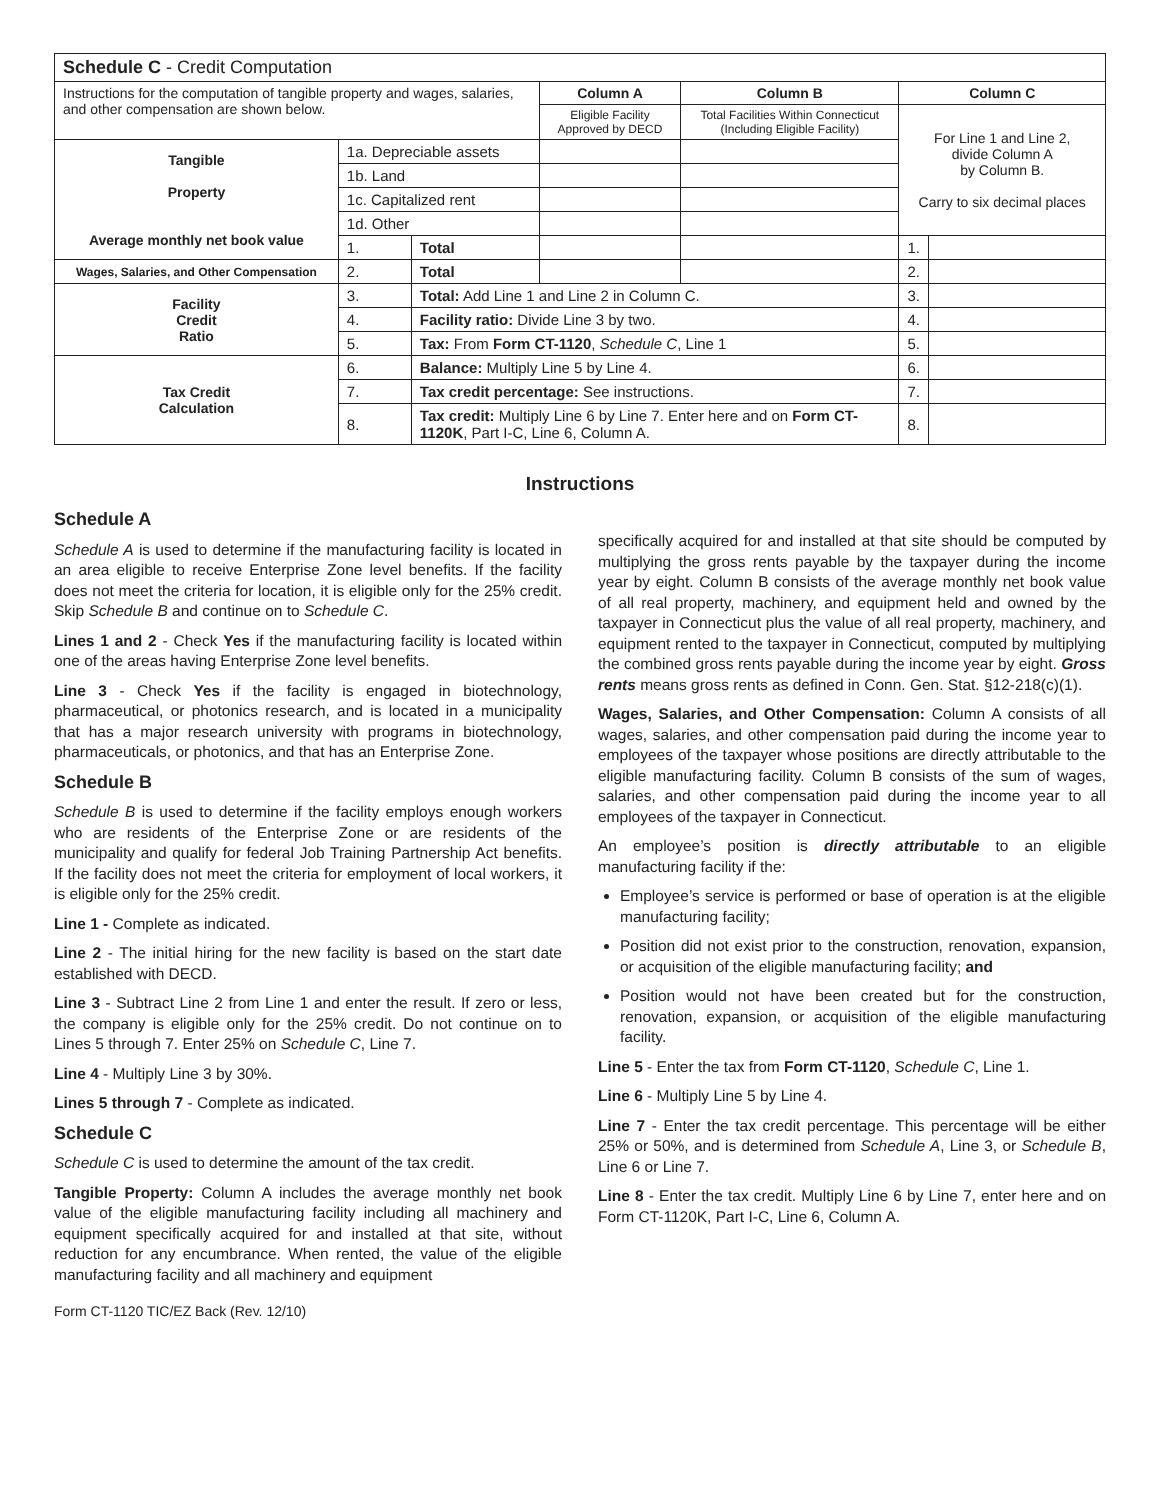| Schedule C - Credit Computation | | | | | | |
| Instructions for the computation of tangible property and wages, salaries, and other compensation are shown below. | | | Column A | Column B | Column C | |
| | | | Eligible Facility Approved by DECD | Total Facilities Within Connecticut (Including Eligible Facility) | For Line 1 and Line 2, divide Column A by Column B. Carry to six decimal places | |
| Tangible Property Average monthly net book value | 1a. Depreciable assets | | | | | |
| | 1b. Land | | | | | |
| | 1c. Capitalized rent | | | | | |
| | 1d. Other | | | | | |
| | 1. | Total | | | 1. | |
| Wages, Salaries, and Other Compensation | 2. | Total | | | 2. | |
| Facility Credit Ratio | 3. | Total: Add Line 1 and Line 2 in Column C. | | | 3. | |
| | 4. | Facility ratio: Divide Line 3 by two. | | | 4. | |
| | 5. | Tax: From Form CT-1120 , Schedule C , Line 1 | | | 5. | |
| Tax Credit Calculation | 6. | Balance: Multiply Line 5 by Line 4. | | | 6. | |
| | 7. | Tax credit percentage: See instructions. | | | 7. | |
| | 8. | Tax credit: Multiply Line 6 by Line 7. Enter here and on Form CT-1120K , Part I-C, Line 6, Column A. | | | 8. | |
Instructions
Schedule A
Schedule A is used to determine if the manufacturing facility is located in an area eligible to receive Enterprise Zone level benefits. If the facility does not meet the criteria for location, it is eligible only for the 25% credit. Skip Schedule B and continue on to Schedule C.
Lines 1 and 2 - Check Yes if the manufacturing facility is located within one of the areas having Enterprise Zone level benefits.
Line 3 - Check Yes if the facility is engaged in biotechnology, pharmaceutical, or photonics research, and is located in a municipality that has a major research university with programs in biotechnology, pharmaceuticals, or photonics, and that has an Enterprise Zone.
Schedule B
Schedule B is used to determine if the facility employs enough workers who are residents of the Enterprise Zone or are residents of the municipality and qualify for federal Job Training Partnership Act benefits. If the facility does not meet the criteria for employment of local workers, it is eligible only for the 25% credit.
Line 1 - Complete as indicated.
Line 2 - The initial hiring for the new facility is based on the start date established with DECD.
Line 3 - Subtract Line 2 from Line 1 and enter the result. If zero or less, the company is eligible only for the 25% credit. Do not continue on to Lines 5 through 7. Enter 25% on Schedule C, Line 7.
Line 4 - Multiply Line 3 by 30%.
Lines 5 through 7 - Complete as indicated.
Schedule C
Schedule C is used to determine the amount of the tax credit.
Tangible Property: Column A includes the average monthly net book value of the eligible manufacturing facility including all machinery and equipment specifically acquired for and installed at that site, without reduction for any encumbrance. When rented, the value of the eligible manufacturing facility and all machinery and equipment
Form CT-1120 TIC/EZ Back (Rev. 12/10)
specifically acquired for and installed at that site should be computed by multiplying the gross rents payable by the taxpayer during the income year by eight. Column B consists of the average monthly net book value of all real property, machinery, and equipment held and owned by the taxpayer in Connecticut plus the value of all real property, machinery, and equipment rented to the taxpayer in Connecticut, computed by multiplying the combined gross rents payable during the income year by eight. Gross rents means gross rents as defined in Conn. Gen. Stat. §12-218(c)(1).
Wages, Salaries, and Other Compensation: Column A consists of all wages, salaries, and other compensation paid during the income year to employees of the taxpayer whose positions are directly attributable to the eligible manufacturing facility. Column B consists of the sum of wages, salaries, and other compensation paid during the income year to all employees of the taxpayer in Connecticut.
An employee’s position is directly attributable to an eligible manufacturing facility if the:
Employee’s service is performed or base of operation is at the eligible manufacturing facility;
Position did not exist prior to the construction, renovation, expansion, or acquisition of the eligible manufacturing facility; and
Position would not have been created but for the construction, renovation, expansion, or acquisition of the eligible manufacturing facility.
Line 5 - Enter the tax from Form CT-1120, Schedule C, Line 1.
Line 6 - Multiply Line 5 by Line 4.
Line 7 - Enter the tax credit percentage. This percentage will be either 25% or 50%, and is determined from Schedule A, Line 3, or Schedule B, Line 6 or Line 7.
Line 8 - Enter the tax credit. Multiply Line 6 by Line 7, enter here and on Form CT-1120K, Part I-C, Line 6, Column A.